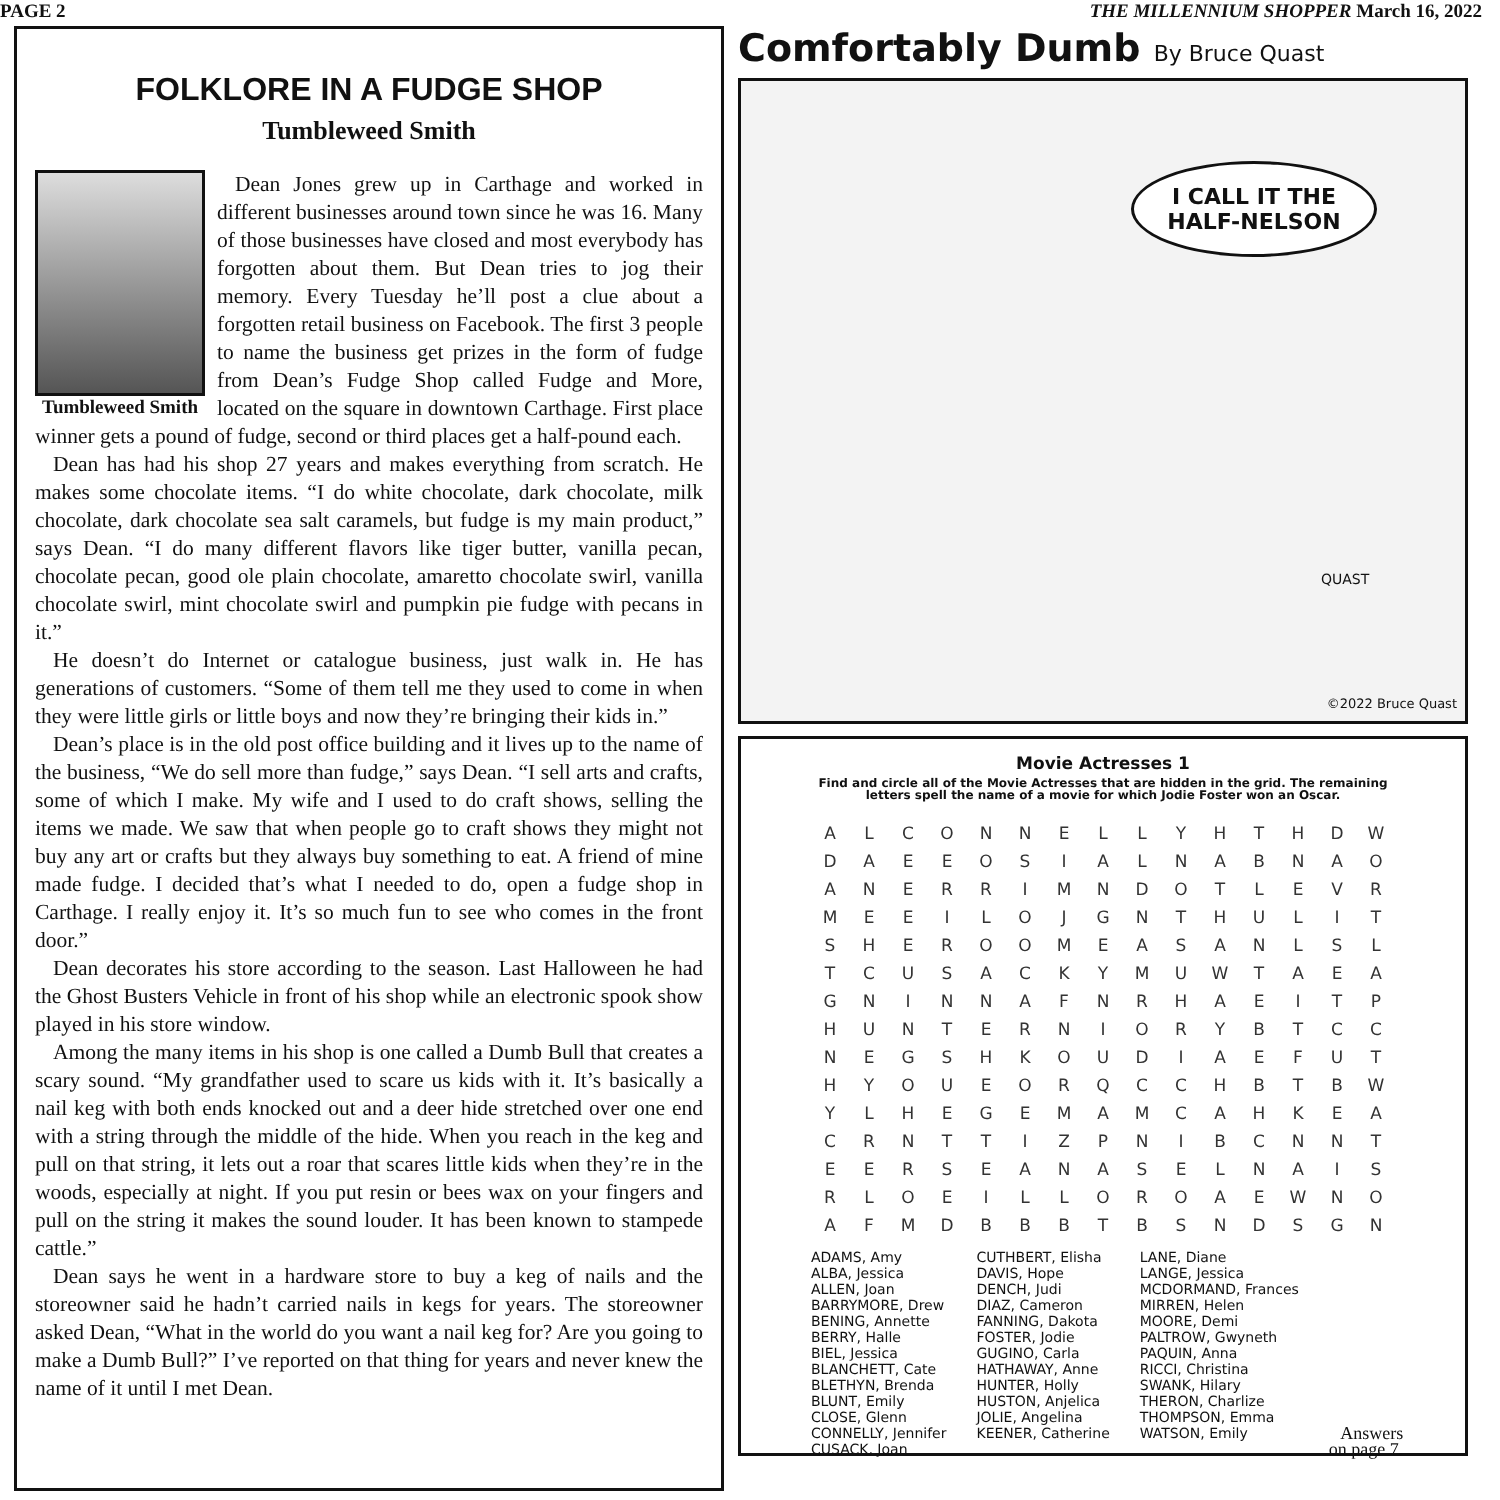PAGE 2 THE MILLENNIUM SHOPPER March 16, 2022
FOLKLORE IN A FUDGE SHOP
Tumbleweed Smith
Tumbleweed Smith
Dean Jones grew up in Carthage and worked in different businesses around town since he was 16. Many of those businesses have closed and most everybody has forgotten about them. But Dean tries to jog their memory. Every Tuesday he’ll post a clue about a forgotten retail business on Facebook. The first 3 people to name the business get prizes in the form of fudge from Dean’s Fudge Shop called Fudge and More, located on the square in downtown Carthage. First place winner gets a pound of fudge, second or third places get a half-pound each.
Dean has had his shop 27 years and makes everything from scratch. He makes some chocolate items. “I do white chocolate, dark chocolate, milk chocolate, dark chocolate sea salt caramels, but fudge is my main product,” says Dean. “I do many different flavors like tiger butter, vanilla pecan, chocolate pecan, good ole plain chocolate, amaretto chocolate swirl, vanilla chocolate swirl, mint chocolate swirl and pumpkin pie fudge with pecans in it.”
He doesn’t do Internet or catalogue business, just walk in. He has generations of customers. “Some of them tell me they used to come in when they were little girls or little boys and now they’re bringing their kids in.”
Dean’s place is in the old post office building and it lives up to the name of the business, “We do sell more than fudge,” says Dean. “I sell arts and crafts, some of which I make. My wife and I used to do craft shows, selling the items we made. We saw that when people go to craft shows they might not buy any art or crafts but they always buy something to eat. A friend of mine made fudge. I decided that’s what I needed to do, open a fudge shop in Carthage. I really enjoy it. It’s so much fun to see who comes in the front door.”
Dean decorates his store according to the season. Last Halloween he had the Ghost Busters Vehicle in front of his shop while an electronic spook show played in his store window.
Among the many items in his shop is one called a Dumb Bull that creates a scary sound. “My grandfather used to scare us kids with it. It’s basically a nail keg with both ends knocked out and a deer hide stretched over one end with a string through the middle of the hide. When you reach in the keg and pull on that string, it lets out a roar that scares little kids when they’re in the woods, especially at night. If you put resin or bees wax on your fingers and pull on the string it makes the sound louder. It has been known to stampede cattle.”
Dean says he went in a hardware store to buy a keg of nails and the storeowner said he hadn’t carried nails in kegs for years. The storeowner asked Dean, “What in the world do you want a nail keg for? Are you going to make a Dumb Bull?” I’ve reported on that thing for years and never knew the name of it until I met Dean.
Comfortably Dumb By Bruce Quast
I CALL IT THE HALF-NELSON
QUAST
©2022 Bruce Quast
Movie Actresses 1
Find and circle all of the Movie Actresses that are hidden in the grid. The remaining
letters spell the name of a movie for which Jodie Foster won an Oscar.
| A | L | C | O | N | N | E | L | L | Y | H | T | H | D | W |
| D | A | E | E | O | S | I | A | L | N | A | B | N | A | O |
| A | N | E | R | R | I | M | N | D | O | T | L | E | V | R |
| M | E | E | I | L | O | J | G | N | T | H | U | L | I | T |
| S | H | E | R | O | O | M | E | A | S | A | N | L | S | L |
| T | C | U | S | A | C | K | Y | M | U | W | T | A | E | A |
| G | N | I | N | N | A | F | N | R | H | A | E | I | T | P |
| H | U | N | T | E | R | N | I | O | R | Y | B | T | C | C |
| N | E | G | S | H | K | O | U | D | I | A | E | F | U | T |
| H | Y | O | U | E | O | R | Q | C | C | H | B | T | B | W |
| Y | L | H | E | G | E | M | A | M | C | A | H | K | E | A |
| C | R | N | T | T | I | Z | P | N | I | B | C | N | N | T |
| E | E | R | S | E | A | N | A | S | E | L | N | A | I | S |
| R | L | O | E | I | L | L | O | R | O | A | E | W | N | O |
| A | F | M | D | B | B | B | T | B | S | N | D | S | G | N |
ADAMS, Amy
ALBA, Jessica
ALLEN, Joan
BARRYMORE, Drew
BENING, Annette
BERRY, Halle
BIEL, Jessica
BLANCHETT, Cate
BLETHYN, Brenda
BLUNT, Emily
CLOSE, Glenn
CONNELLY, Jennifer
CUSACK, Joan
CUTHBERT, Elisha
DAVIS, Hope
DENCH, Judi
DIAZ, Cameron
FANNING, Dakota
FOSTER, Jodie
GUGINO, Carla
HATHAWAY, Anne
HUNTER, Holly
HUSTON, Anjelica
JOLIE, Angelina
KEENER, Catherine
LANE, Diane
LANGE, Jessica
MCDORMAND, Frances
MIRREN, Helen
MOORE, Demi
PALTROW, Gwyneth
PAQUIN, Anna
RICCI, Christina
SWANK, Hilary
THERON, Charlize
THOMPSON, Emma
WATSON, Emily
Answers
on page 7.